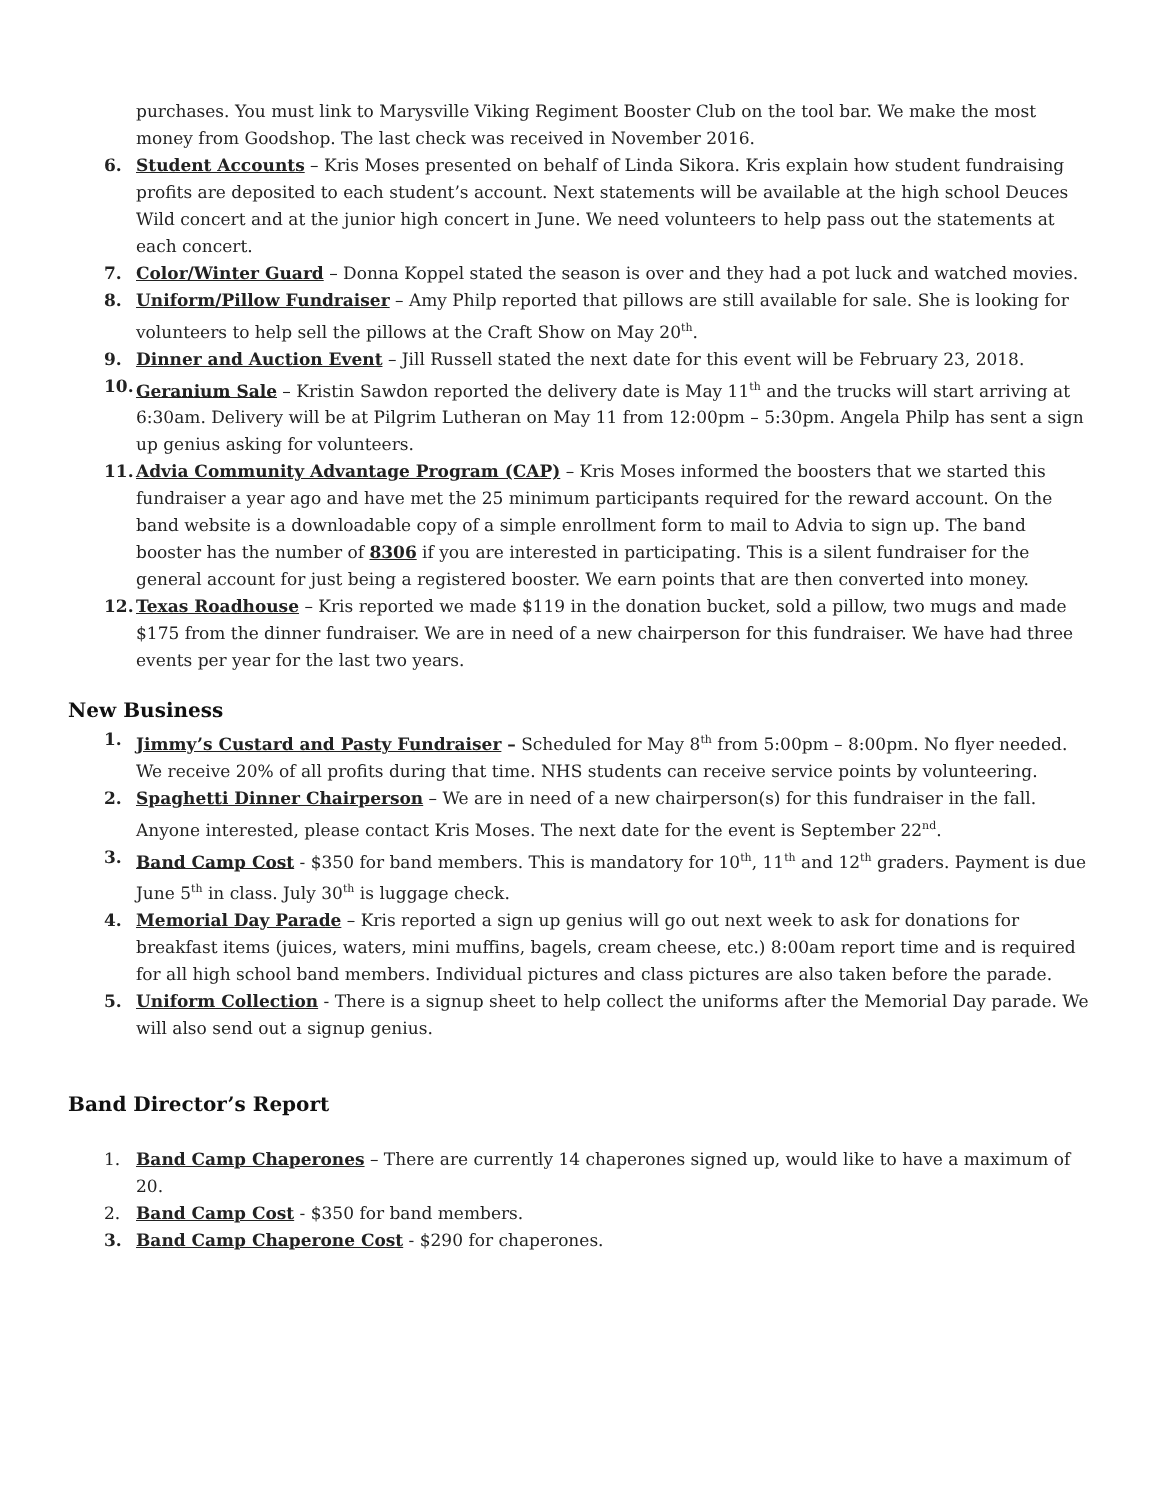purchases. You must link to Marysville Viking Regiment Booster Club on the tool bar. We make the most money from Goodshop. The last check was received in November 2016.
6. Student Accounts – Kris Moses presented on behalf of Linda Sikora. Kris explain how student fundraising profits are deposited to each student’s account. Next statements will be available at the high school Deuces Wild concert and at the junior high concert in June. We need volunteers to help pass out the statements at each concert.
7. Color/Winter Guard – Donna Koppel stated the season is over and they had a pot luck and watched movies.
8. Uniform/Pillow Fundraiser – Amy Philp reported that pillows are still available for sale. She is looking for volunteers to help sell the pillows at the Craft Show on May 20<sup>th</sup>.
9. Dinner and Auction Event – Jill Russell stated the next date for this event will be February 23, 2018.
10. Geranium Sale – Kristin Sawdon reported the delivery date is May 11<sup>th</sup> and the trucks will start arriving at 6:30am. Delivery will be at Pilgrim Lutheran on May 11 from 12:00pm – 5:30pm. Angela Philp has sent a sign up genius asking for volunteers.
11. Advia Community Advantage Program (CAP) – Kris Moses informed the boosters that we started this fundraiser a year ago and have met the 25 minimum participants required for the reward account. On the band website is a downloadable copy of a simple enrollment form to mail to Advia to sign up. The band booster has the number of 8306 if you are interested in participating. This is a silent fundraiser for the general account for just being a registered booster. We earn points that are then converted into money.
12. Texas Roadhouse – Kris reported we made $119 in the donation bucket, sold a pillow, two mugs and made $175 from the dinner fundraiser. We are in need of a new chairperson for this fundraiser. We have had three events per year for the last two years.
New Business
1. Jimmy’s Custard and Pasty Fundraiser – Scheduled for May 8<sup>th</sup> from 5:00pm – 8:00pm. No flyer needed. We receive 20% of all profits during that time. NHS students can receive service points by volunteering.
2. Spaghetti Dinner Chairperson – We are in need of a new chairperson(s) for this fundraiser in the fall. Anyone interested, please contact Kris Moses. The next date for the event is September 22<sup>nd</sup>.
3. Band Camp Cost - $350 for band members. This is mandatory for 10<sup>th</sup>, 11<sup>th</sup> and 12<sup>th</sup> graders. Payment is due June 5<sup>th</sup> in class. July 30<sup>th</sup> is luggage check.
4. Memorial Day Parade – Kris reported a sign up genius will go out next week to ask for donations for breakfast items (juices, waters, mini muffins, bagels, cream cheese, etc.) 8:00am report time and is required for all high school band members. Individual pictures and class pictures are also taken before the parade.
5. Uniform Collection - There is a signup sheet to help collect the uniforms after the Memorial Day parade. We will also send out a signup genius.
Band Director’s Report
1. Band Camp Chaperones – There are currently 14 chaperones signed up, would like to have a maximum of 20.
2. Band Camp Cost - $350 for band members.
3. Band Camp Chaperone Cost - $290 for chaperones.